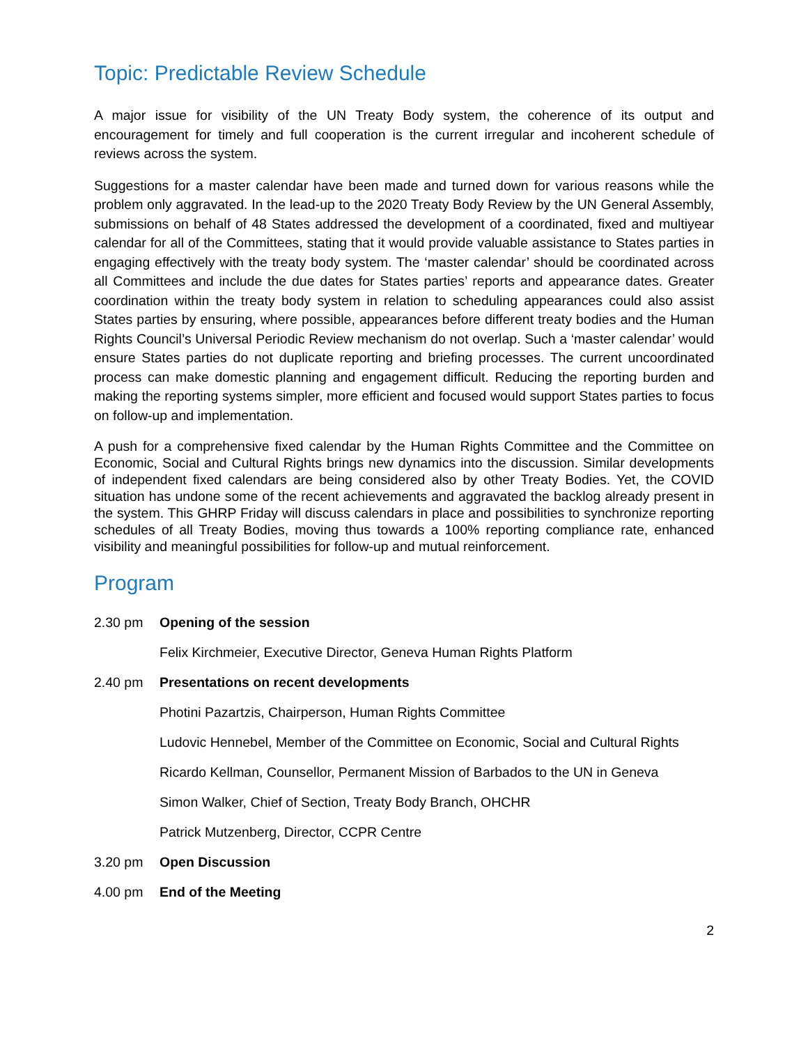Topic: Predictable Review Schedule
A major issue for visibility of the UN Treaty Body system, the coherence of its output and encouragement for timely and full cooperation is the current irregular and incoherent schedule of reviews across the system.
Suggestions for a master calendar have been made and turned down for various reasons while the problem only aggravated. In the lead-up to the 2020 Treaty Body Review by the UN General Assembly, submissions on behalf of 48 States addressed the development of a coordinated, fixed and multiyear calendar for all of the Committees, stating that it would provide valuable assistance to States parties in engaging effectively with the treaty body system. The ‘master calendar’ should be coordinated across all Committees and include the due dates for States parties’ reports and appearance dates. Greater coordination within the treaty body system in relation to scheduling appearances could also assist States parties by ensuring, where possible, appearances before different treaty bodies and the Human Rights Council’s Universal Periodic Review mechanism do not overlap. Such a ‘master calendar’ would ensure States parties do not duplicate reporting and briefing processes. The current uncoordinated process can make domestic planning and engagement difficult. Reducing the reporting burden and making the reporting systems simpler, more efficient and focused would support States parties to focus on follow-up and implementation.
A push for a comprehensive fixed calendar by the Human Rights Committee and the Committee on Economic, Social and Cultural Rights brings new dynamics into the discussion. Similar developments of independent fixed calendars are being considered also by other Treaty Bodies. Yet, the COVID situation has undone some of the recent achievements and aggravated the backlog already present in the system. This GHRP Friday will discuss calendars in place and possibilities to synchronize reporting schedules of all Treaty Bodies, moving thus towards a 100% reporting compliance rate, enhanced visibility and meaningful possibilities for follow-up and mutual reinforcement.
Program
2.30 pm Opening of the session
Felix Kirchmeier, Executive Director, Geneva Human Rights Platform
2.40 pm Presentations on recent developments
Photini Pazartzis, Chairperson, Human Rights Committee
Ludovic Hennebel, Member of the Committee on Economic, Social and Cultural Rights
Ricardo Kellman, Counsellor, Permanent Mission of Barbados to the UN in Geneva
Simon Walker, Chief of Section, Treaty Body Branch, OHCHR
Patrick Mutzenberg, Director, CCPR Centre
3.20 pm Open Discussion
4.00 pm End of the Meeting
2